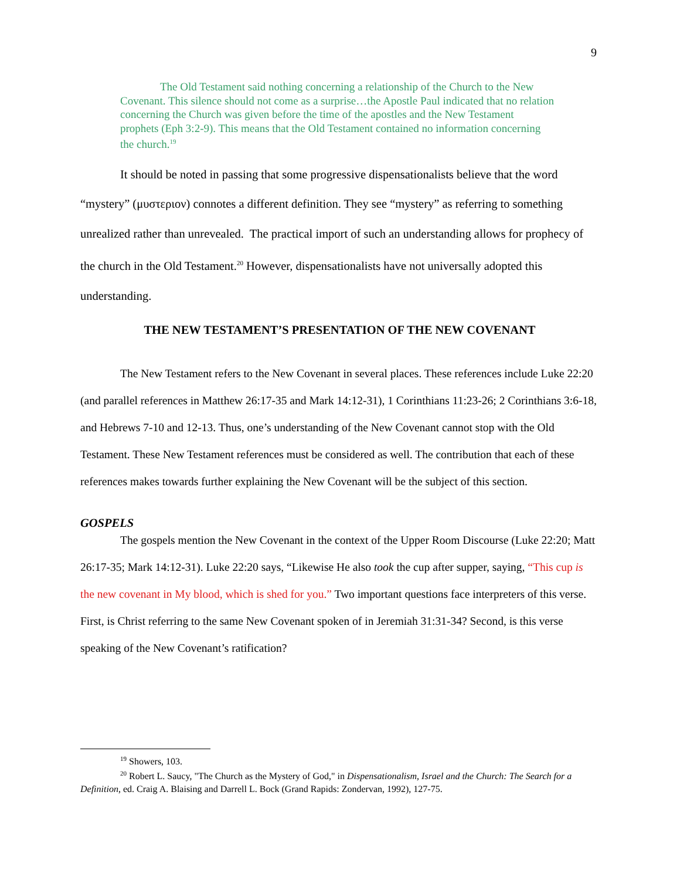9
The Old Testament said nothing concerning a relationship of the Church to the New Covenant. This silence should not come as a surprise…the Apostle Paul indicated that no relation concerning the Church was given before the time of the apostles and the New Testament prophets (Eph 3:2-9). This means that the Old Testament contained no information concerning the church.<sup>19</sup>
It should be noted in passing that some progressive dispensationalists believe that the word “mystery” (μυστεριον) connotes a different definition. They see “mystery” as referring to something unrealized rather than unrevealed. The practical import of such an understanding allows for prophecy of the church in the Old Testament.<sup>20</sup> However, dispensationalists have not universally adopted this understanding.
THE NEW TESTAMENT’S PRESENTATION OF THE NEW COVENANT
The New Testament refers to the New Covenant in several places. These references include Luke 22:20 (and parallel references in Matthew 26:17-35 and Mark 14:12-31), 1 Corinthians 11:23-26; 2 Corinthians 3:6-18, and Hebrews 7-10 and 12-13. Thus, one’s understanding of the New Covenant cannot stop with the Old Testament. These New Testament references must be considered as well. The contribution that each of these references makes towards further explaining the New Covenant will be the subject of this section.
GOSPELS
The gospels mention the New Covenant in the context of the Upper Room Discourse (Luke 22:20; Matt 26:17-35; Mark 14:12-31). Luke 22:20 says, “Likewise He also took the cup after supper, saying, “This cup is the new covenant in My blood, which is shed for you.” Two important questions face interpreters of this verse. First, is Christ referring to the same New Covenant spoken of in Jeremiah 31:31-34? Second, is this verse speaking of the New Covenant’s ratification?
<sup>19</sup> Showers, 103.
<sup>20</sup> Robert L. Saucy, "The Church as the Mystery of God," in Dispensationalism, Israel and the Church: The Search for a Definition, ed. Craig A. Blaising and Darrell L. Bock (Grand Rapids: Zondervan, 1992), 127-75.